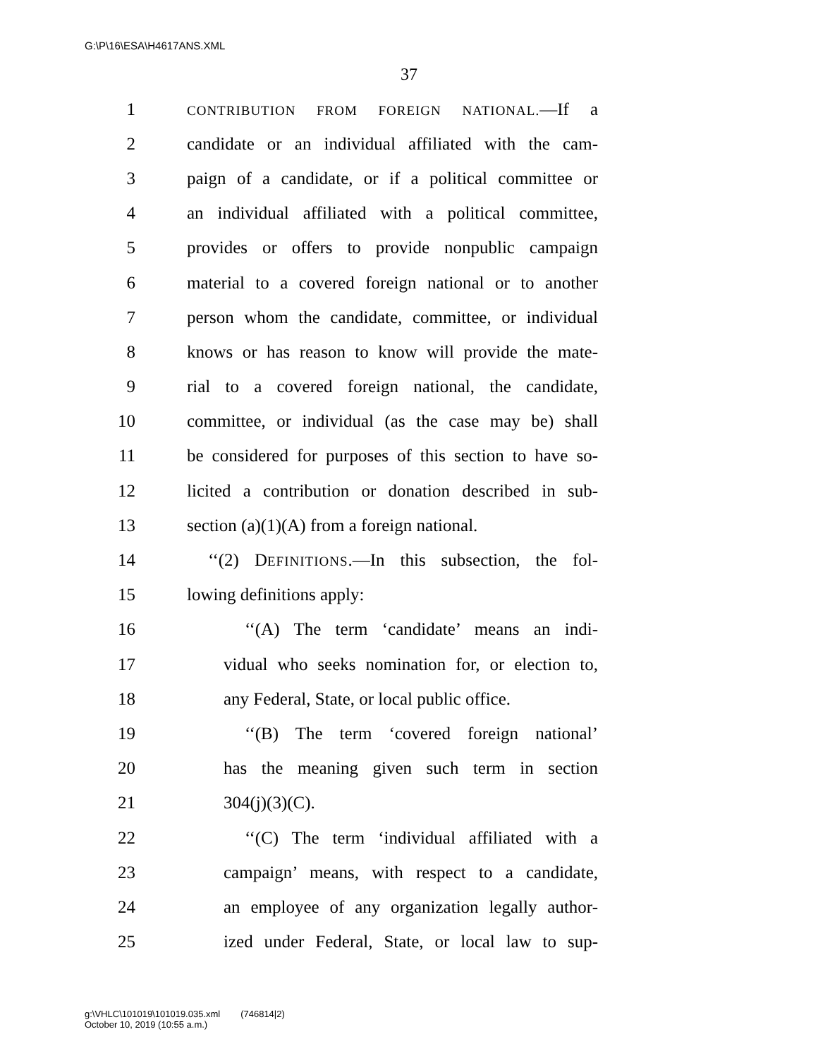G:\P\16\ESA\H4617ANS.XML
37
1
CONTRIBUTION FROM FOREIGN NATIONAL.—If a
2 candidate or an individual affiliated with the cam-
3 paign of a candidate, or if a political committee or
4 an individual affiliated with a political committee,
5 provides or offers to provide nonpublic campaign
6 material to a covered foreign national or to another
7 person whom the candidate, committee, or individual
8 knows or has reason to know will provide the mate-
9 rial to a covered foreign national, the candidate,
10 committee, or individual (as the case may be) shall
11 be considered for purposes of this section to have so-
12 licited a contribution or donation described in sub-
13 section (a)(1)(A) from a foreign national.
14 ‘‘(2) DEFINITIONS.—In this subsection, the fol-
15 lowing definitions apply:
16 ‘‘(A) The term ‘candidate’ means an indi-
17 vidual who seeks nomination for, or election to,
18 any Federal, State, or local public office.
19 ‘‘(B) The term ‘covered foreign national’
20 has the meaning given such term in section
21 304(j)(3)(C).
22 ‘‘(C) The term ‘individual affiliated with a
23 campaign’ means, with respect to a candidate,
24 an employee of any organization legally author-
25 ized under Federal, State, or local law to sup-
g:\VHLC\101019\101019.035.xml (746814|2)
October 10, 2019 (10:55 a.m.)